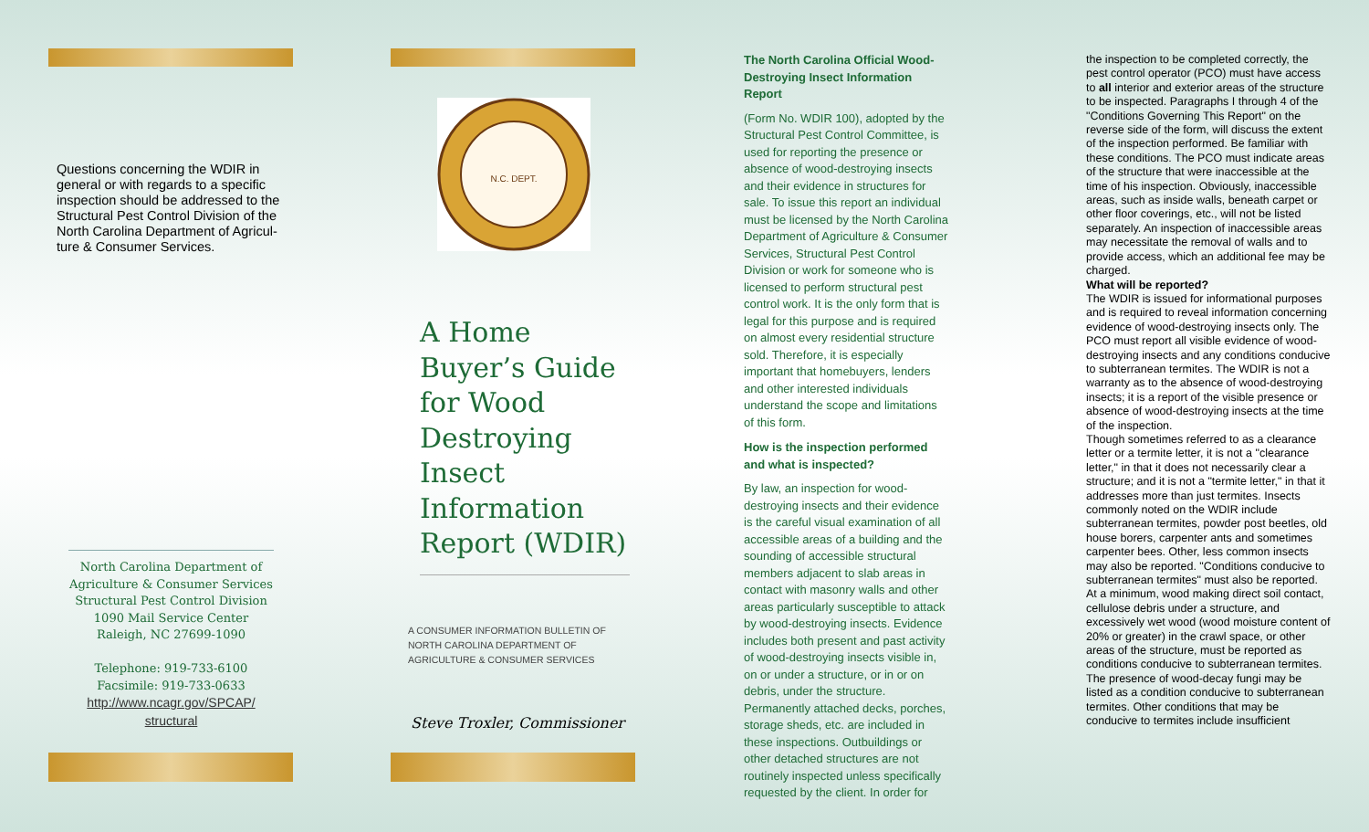Questions concerning the WDIR in general or with regards to a specific inspection should be addressed to the Structural Pest Control Division of the North Carolina Department of Agricul-ture & Consumer Services.
North Carolina Department of
Agriculture & Consumer Services
Structural Pest Control Division
1090 Mail Service Center
Raleigh, NC 27699-1090
Telephone: 919-733-6100
Facsimile: 919-733-0633
http://www.ncagr.gov/SPCAP/
structural
N.C. DEPT.
A Home Buyer’s Guide for Wood Destroying Insect Information Report (WDIR)
A CONSUMER INFORMATION BULLETIN OF
NORTH CAROLINA DEPARTMENT OF
AGRICULTURE & CONSUMER SERVICES
Steve Troxler, Commissioner
The North Carolina Official Wood-Destroying Insect Information Report
(Form No. WDIR 100), adopted by the Structural Pest Control Committee, is used for reporting the presence or absence of wood-destroying insects and their evidence in structures for sale. To issue this report an individual must be licensed by the North Carolina Department of Agriculture & Consumer Services, Structural Pest Control Division or work for someone who is licensed to perform structural pest control work. It is the only form that is legal for this purpose and is required on almost every residential structure sold. Therefore, it is especially important that homebuyers, lenders and other interested individuals understand the scope and limitations of this form.
How is the inspection performed and what is inspected?
By law, an inspection for wood-destroying insects and their evidence is the careful visual examination of all accessible areas of a building and the sounding of accessible structural members adjacent to slab areas in contact with masonry walls and other areas particularly susceptible to attack by wood-destroying insects. Evidence includes both present and past activity of wood-destroying insects visible in, on or under a structure, or in or on debris, under the structure. Permanently attached decks, porches, storage sheds, etc. are included in these inspections. Outbuildings or other detached structures are not routinely inspected unless specifically requested by the client. In order for
the inspection to be completed correctly, the pest control operator (PCO) must have access to all interior and exterior areas of the structure to be inspected. Paragraphs I through 4 of the "Conditions Governing This Report" on the reverse side of the form, will discuss the extent of the inspection performed. Be familiar with these conditions. The PCO must indicate areas of the structure that were inaccessible at the time of his inspection. Obviously, inaccessible areas, such as inside walls, beneath carpet or other floor coverings, etc., will not be listed separately. An inspection of inaccessible areas may necessitate the removal of walls and to provide access, which an additional fee may be charged.
What will be reported?
The WDIR is issued for informational purposes and is required to reveal information concerning evidence of wood-destroying insects only. The PCO must report all visible evidence of wood-destroying insects and any conditions conducive to subterranean termites. The WDIR is not a warranty as to the absence of wood-destroying insects; it is a report of the visible presence or absence of wood-destroying insects at the time of the inspection.
Though sometimes referred to as a clearance letter or a termite letter, it is not a "clearance letter," in that it does not necessarily clear a structure; and it is not a "termite letter," in that it addresses more than just termites. Insects commonly noted on the WDIR include subterranean termites, powder post beetles, old house borers, carpenter ants and sometimes carpenter bees. Other, less common insects may also be reported. "Conditions conducive to subterranean termites" must also be reported. At a minimum, wood making direct soil contact, cellulose debris under a structure, and excessively wet wood (wood moisture content of 20% or greater) in the crawl space, or other areas of the structure, must be reported as conditions conducive to subterranean termites. The presence of wood-decay fungi may be listed as a condition conducive to subterranean termites. Other conditions that may be conducive to termites include insufficient